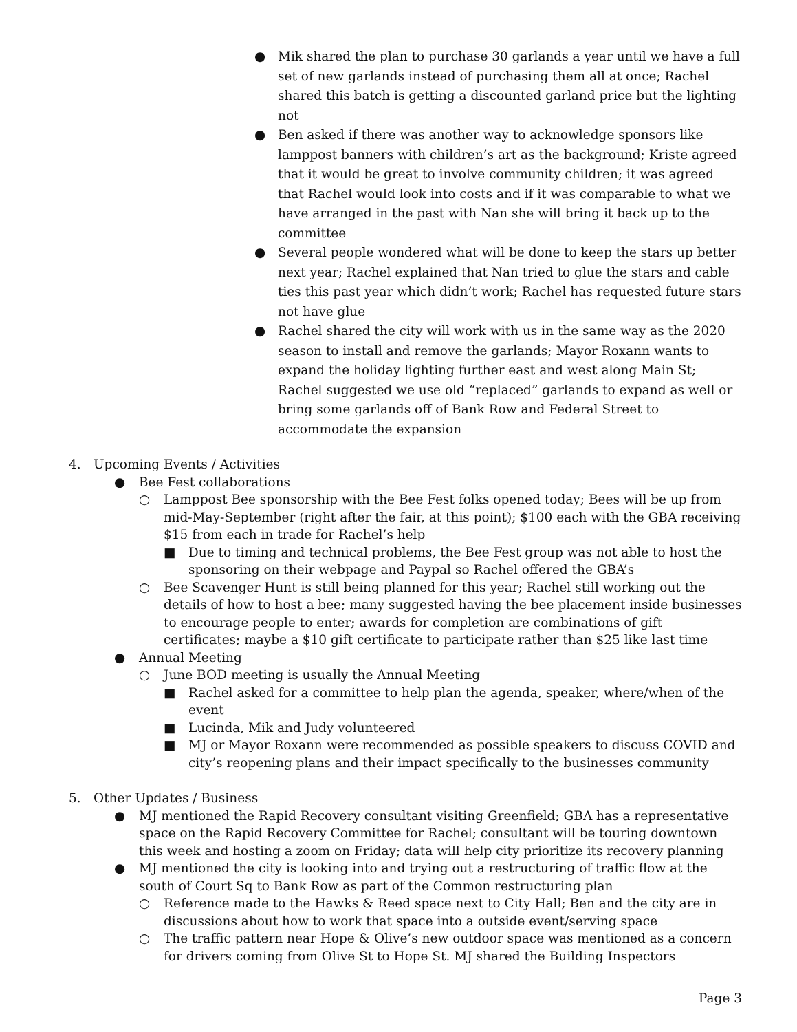● Mik shared the plan to purchase 30 garlands a year until we have a full set of new garlands instead of purchasing them all at once; Rachel shared this batch is getting a discounted garland price but the lighting not
● Ben asked if there was another way to acknowledge sponsors like lamppost banners with children’s art as the background; Kriste agreed that it would be great to involve community children; it was agreed that Rachel would look into costs and if it was comparable to what we have arranged in the past with Nan she will bring it back up to the committee
● Several people wondered what will be done to keep the stars up better next year; Rachel explained that Nan tried to glue the stars and cable ties this past year which didn’t work; Rachel has requested future stars not have glue
● Rachel shared the city will work with us in the same way as the 2020 season to install and remove the garlands; Mayor Roxann wants to expand the holiday lighting further east and west along Main St; Rachel suggested we use old “replaced” garlands to expand as well or bring some garlands off of Bank Row and Federal Street to accommodate the expansion
4. Upcoming Events / Activities
● Bee Fest collaborations
○ Lamppost Bee sponsorship with the Bee Fest folks opened today; Bees will be up from mid-May-September (right after the fair, at this point); $100 each with the GBA receiving $15 from each in trade for Rachel’s help
■ Due to timing and technical problems, the Bee Fest group was not able to host the sponsoring on their webpage and Paypal so Rachel offered the GBA’s
○ Bee Scavenger Hunt is still being planned for this year; Rachel still working out the details of how to host a bee; many suggested having the bee placement inside businesses to encourage people to enter; awards for completion are combinations of gift certificates; maybe a $10 gift certificate to participate rather than $25 like last time
● Annual Meeting
○ June BOD meeting is usually the Annual Meeting
■ Rachel asked for a committee to help plan the agenda, speaker, where/when of the event
■ Lucinda, Mik and Judy volunteered
■ MJ or Mayor Roxann were recommended as possible speakers to discuss COVID and city’s reopening plans and their impact specifically to the businesses community
5. Other Updates / Business
● MJ mentioned the Rapid Recovery consultant visiting Greenfield; GBA has a representative space on the Rapid Recovery Committee for Rachel; consultant will be touring downtown this week and hosting a zoom on Friday; data will help city prioritize its recovery planning
● MJ mentioned the city is looking into and trying out a restructuring of traffic flow at the south of Court Sq to Bank Row as part of the Common restructuring plan
○ Reference made to the Hawks & Reed space next to City Hall; Ben and the city are in discussions about how to work that space into a outside event/serving space
○ The traffic pattern near Hope & Olive’s new outdoor space was mentioned as a concern for drivers coming from Olive St to Hope St. MJ shared the Building Inspectors
Page 3